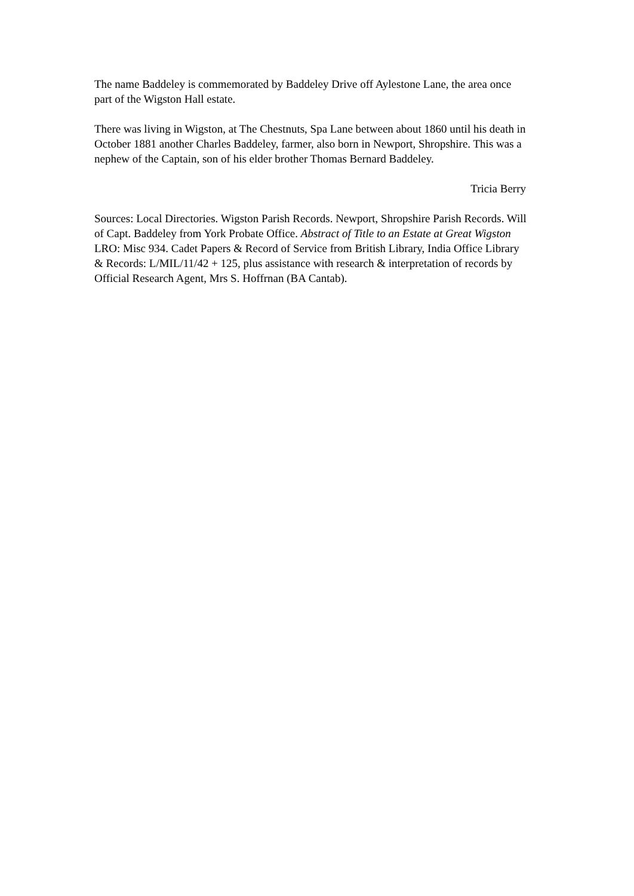The name Baddeley is commemorated by Baddeley Drive off Aylestone Lane, the area once part of the Wigston Hall estate.
There was living in Wigston, at The Chestnuts, Spa Lane between about 1860 until his death in October 1881 another Charles Baddeley, farmer, also born in Newport, Shropshire. This was a nephew of the Captain, son of his elder brother Thomas Bernard Baddeley.
Tricia Berry
Sources: Local Directories. Wigston Parish Records. Newport, Shropshire Parish Records. Will of Capt. Baddeley from York Probate Office. Abstract of Title to an Estate at Great Wigston LRO: Misc 934. Cadet Papers & Record of Service from British Library, India Office Library & Records: L/MIL/11/42 + 125, plus assistance with research & interpretation of records by Official Research Agent, Mrs S. Hoffrnan (BA Cantab).